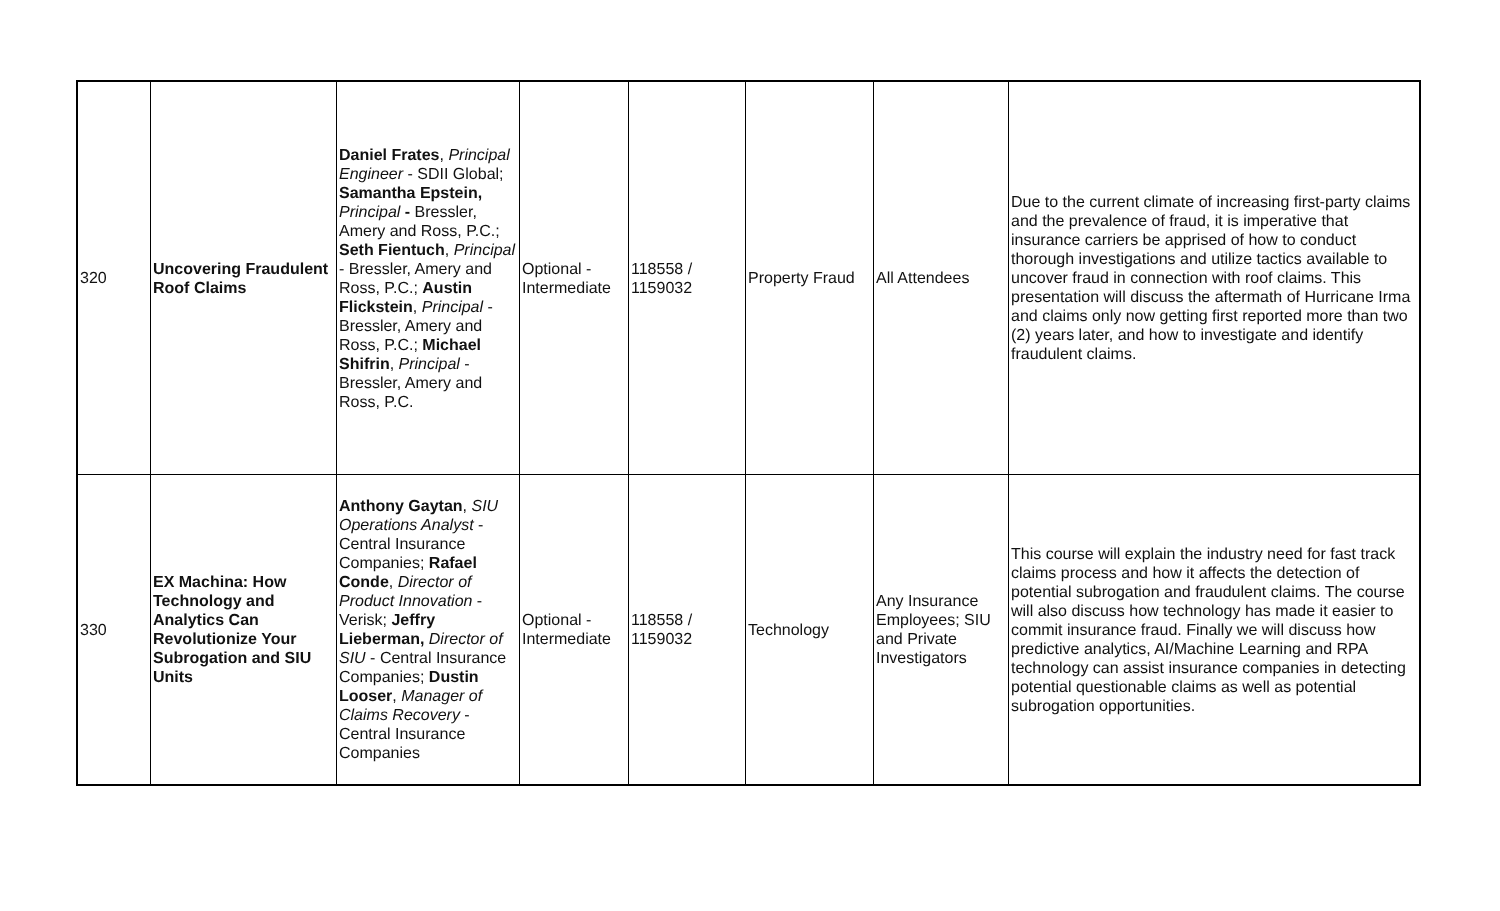| 320 | Uncovering Fraudulent Roof Claims | Daniel Frates , Principal Engineer - SDII Global; Samantha Epstein, Principal - Bressler, Amery and Ross, P.C.; Seth Fientuch , Principal - Bressler, Amery and Ross, P.C.; Austin Flickstein , Principal - Bressler, Amery and Ross, P.C.; Michael Shifrin , Principal - Bressler, Amery and Ross, P.C. | Optional - Intermediate | 118558 / 1159032 | Property Fraud | All Attendees | Due to the current climate of increasing first-party claims and the prevalence of fraud, it is imperative that insurance carriers be apprised of how to conduct thorough investigations and utilize tactics available to uncover fraud in connection with roof claims. This presentation will discuss the aftermath of Hurricane Irma and claims only now getting first reported more than two (2) years later, and how to investigate and identify fraudulent claims. |
| 330 | EX Machina: How Technology and Analytics Can Revolutionize Your Subrogation and SIU Units | Anthony Gaytan , SIU Operations Analyst - Central Insurance Companies; Rafael Conde , Director of Product Innovation - Verisk; Jeffry Lieberman, Director of SIU - Central Insurance Companies; Dustin Looser , Manager of Claims Recovery - Central Insurance Companies | Optional - Intermediate | 118558 / 1159032 | Technology | Any Insurance Employees; SIU and Private Investigators | This course will explain the industry need for fast track claims process and how it affects the detection of potential subrogation and fraudulent claims. The course will also discuss how technology has made it easier to commit insurance fraud. Finally we will discuss how predictive analytics, AI/Machine Learning and RPA technology can assist insurance companies in detecting potential questionable claims as well as potential subrogation opportunities. |